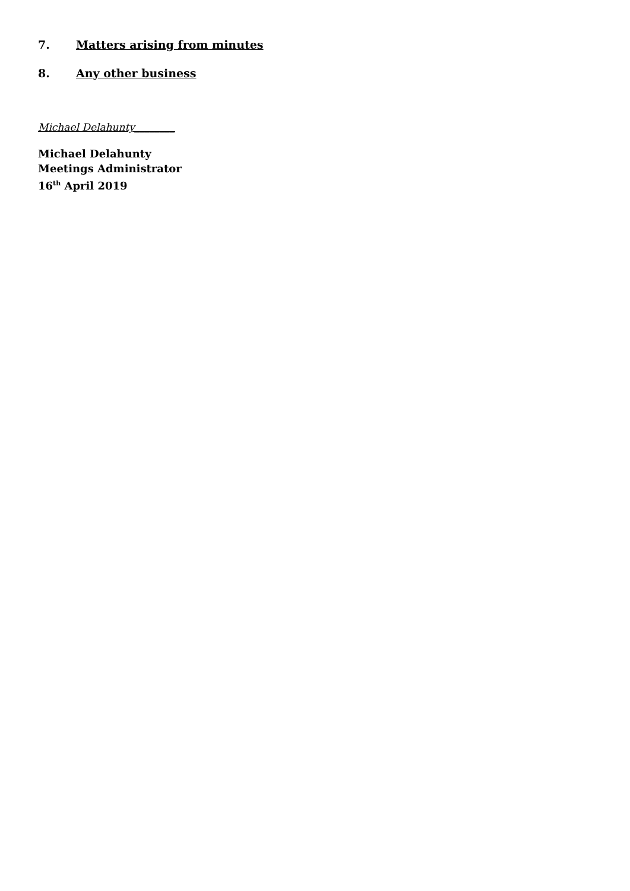7. Matters arising from minutes
8. Any other business
Michael Delahunty________
Michael Delahunty
Meetings Administrator
16<sup>th</sup> April 2019